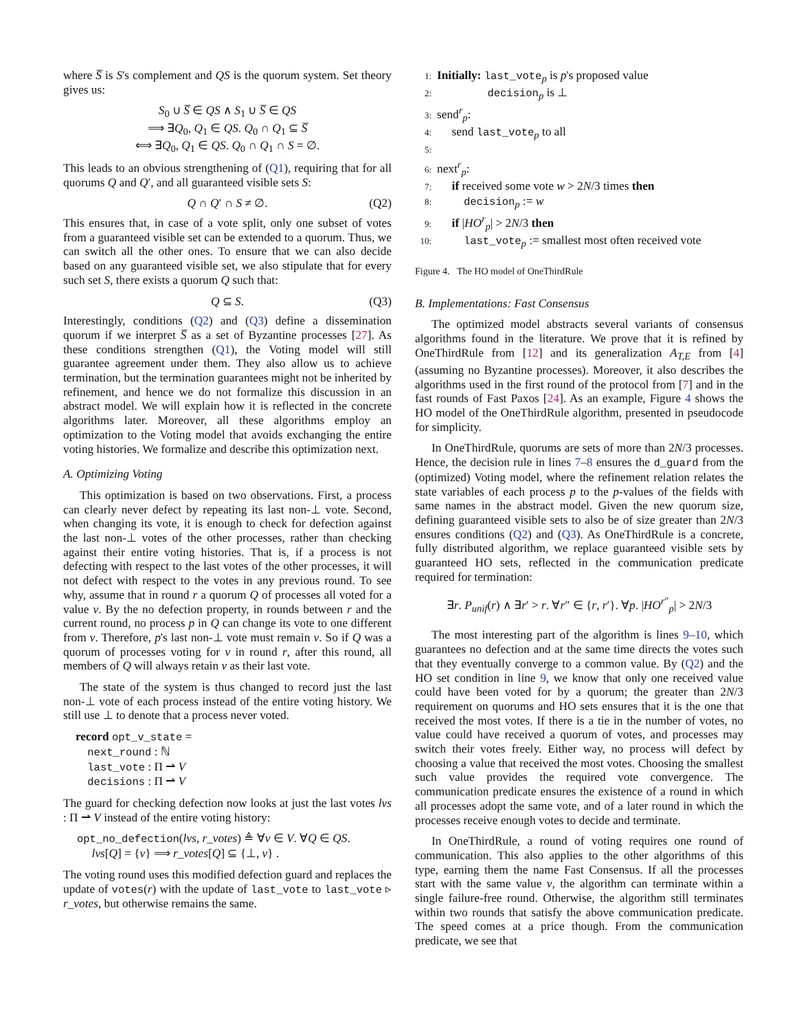where S̅ is S's complement and QS is the quorum system. Set theory gives us:
S<sub>0</sub> ∪ S̅ ∈ QS ∧ S<sub>1</sub> ∪ S̅ ∈ QS
⟹ ∃Q<sub>0</sub>, Q<sub>1</sub> ∈ QS. Q<sub>0</sub> ∩ Q<sub>1</sub> ⊆ S̅
⟺ ∃Q<sub>0</sub>, Q<sub>1</sub> ∈ QS. Q<sub>0</sub> ∩ Q<sub>1</sub> ∩ S = ∅.
This leads to an obvious strengthening of (Q1), requiring that for all quorums Q and Q′, and all guaranteed visible sets S:
Q ∩ Q′ ∩ S ≠ ∅. (Q2)
This ensures that, in case of a vote split, only one subset of votes from a guaranteed visible set can be extended to a quorum. Thus, we can switch all the other ones. To ensure that we can also decide based on any guaranteed visible set, we also stipulate that for every such set S, there exists a quorum Q such that:
Q ⊆ S. (Q3)
Interestingly, conditions (Q2) and (Q3) define a dissemination quorum if we interpret S̅ as a set of Byzantine processes [27]. As these conditions strengthen (Q1), the Voting model will still guarantee agreement under them. They also allow us to achieve termination, but the termination guarantees might not be inherited by refinement, and hence we do not formalize this discussion in an abstract model. We will explain how it is reflected in the concrete algorithms later. Moreover, all these algorithms employ an optimization to the Voting model that avoids exchanging the entire voting histories. We formalize and describe this optimization next.
A. Optimizing Voting
This optimization is based on two observations. First, a process can clearly never defect by repeating its last non-⊥ vote. Second, when changing its vote, it is enough to check for defection against the last non-⊥ votes of the other processes, rather than checking against their entire voting histories. That is, if a process is not defecting with respect to the last votes of the other processes, it will not defect with respect to the votes in any previous round. To see why, assume that in round r a quorum Q of processes all voted for a value v. By the no defection property, in rounds between r and the current round, no process p in Q can change its vote to one different from v. Therefore, p's last non-⊥ vote must remain v. So if Q was a quorum of processes voting for v in round r, after this round, all members of Q will always retain v as their last vote.
The state of the system is thus changed to record just the last non-⊥ vote of each process instead of the entire voting history. We still use ⊥ to denote that a process never voted.
record opt_v_state =
next_round : ℕ
last_vote : Π ⇀ V
decisions : Π ⇀ V
The guard for checking defection now looks at just the last votes lvs : Π ⇀ V instead of the entire voting history:
opt_no_defection(lvs, r_votes) ≜ ∀v ∈ V. ∀Q ∈ QS.
lvs[Q] = {v} ⟹ r_votes[Q] ⊆ {⊥, v} .
The voting round uses this modified defection guard and replaces the update of votes(r) with the update of last_vote to last_vote ▹ r_votes, but otherwise remains the same.
1: Initially: last_vote<sub>p</sub> is p's proposed value
2: decision<sub>p</sub> is ⊥
3: send<sup>r</sup><sub>p</sub>:
4: send last_vote<sub>p</sub> to all
5:
6: next<sup>r</sup><sub>p</sub>:
7: if received some vote w > 2N/3 times then
8: decision<sub>p</sub> := w
9: if |HO<sup>r</sup><sub>p</sub>| > 2N/3 then
10: last_vote<sub>p</sub> := smallest most often received vote
Figure 4. The HO model of OneThirdRule
B. Implementations: Fast Consensus
The optimized model abstracts several variants of consensus algorithms found in the literature. We prove that it is refined by OneThirdRule from [12] and its generalization A<sub>T,E</sub> from [4] (assuming no Byzantine processes). Moreover, it also describes the algorithms used in the first round of the protocol from [7] and in the fast rounds of Fast Paxos [24]. As an example, Figure 4 shows the HO model of the OneThirdRule algorithm, presented in pseudocode for simplicity.
In OneThirdRule, quorums are sets of more than 2N/3 processes. Hence, the decision rule in lines 7–8 ensures the d_guard from the (optimized) Voting model, where the refinement relation relates the state variables of each process p to the p-values of the fields with same names in the abstract model. Given the new quorum size, defining guaranteed visible sets to also be of size greater than 2N/3 ensures conditions (Q2) and (Q3). As OneThirdRule is a concrete, fully distributed algorithm, we replace guaranteed visible sets by guaranteed HO sets, reflected in the communication predicate required for termination:
∃r. P<sub>unif</sub>(r) ∧ ∃r′ > r. ∀r″ ∈ {r, r′}. ∀p. |HO<sup>r″</sup><sub>p</sub>| > 2N/3
The most interesting part of the algorithm is lines 9–10, which guarantees no defection and at the same time directs the votes such that they eventually converge to a common value. By (Q2) and the HO set condition in line 9, we know that only one received value could have been voted for by a quorum; the greater than 2N/3 requirement on quorums and HO sets ensures that it is the one that received the most votes. If there is a tie in the number of votes, no value could have received a quorum of votes, and processes may switch their votes freely. Either way, no process will defect by choosing a value that received the most votes. Choosing the smallest such value provides the required vote convergence. The communication predicate ensures the existence of a round in which all processes adopt the same vote, and of a later round in which the processes receive enough votes to decide and terminate.
In OneThirdRule, a round of voting requires one round of communication. This also applies to the other algorithms of this type, earning them the name Fast Consensus. If all the processes start with the same value v, the algorithm can terminate within a single failure-free round. Otherwise, the algorithm still terminates within two rounds that satisfy the above communication predicate. The speed comes at a price though. From the communication predicate, we see that